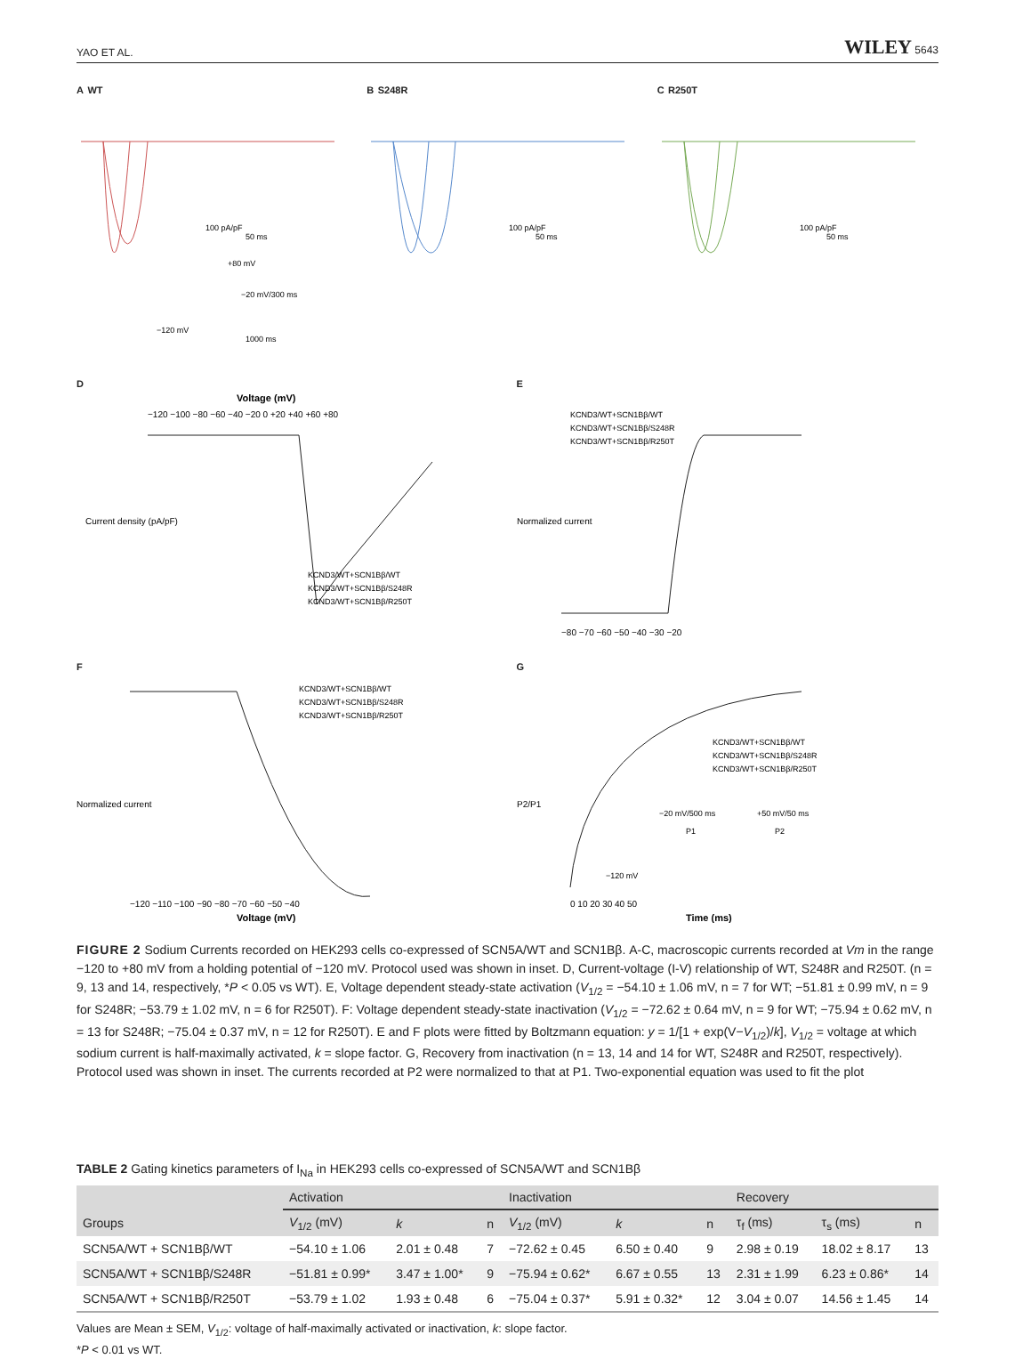YAO ET AL. WILEY 5643
A WT
+80 mV
−20 mV/300 ms
−120 mV
1000 ms
50 ms
100 pA/pF
B S248R
50 ms
100 pA/pF
C R250T
50 ms
100 pA/pF
D
Voltage (mV)
−120 −100 −80 −60 −40 −20 0 +20 +40 +60 +80
Current density (pA/pF)
KCND3/WT+SCN1Bβ/WT
KCND3/WT+SCN1Bβ/S248R
KCND3/WT+SCN1Bβ/R250T
E
KCND3/WT+SCN1Bβ/WT
KCND3/WT+SCN1Bβ/S248R
KCND3/WT+SCN1Bβ/R250T
Normalized current
−80 −70 −60 −50 −40 −30 −20
F
KCND3/WT+SCN1Bβ/WT
KCND3/WT+SCN1Bβ/S248R
KCND3/WT+SCN1Bβ/R250T
Normalized current
−120 −110 −100 −90 −80 −70 −60 −50 −40
Voltage (mV)
G
KCND3/WT+SCN1Bβ/WT
KCND3/WT+SCN1Bβ/S248R
KCND3/WT+SCN1Bβ/R250T
P2/P1
−20 mV/500 ms
+50 mV/50 ms
P1
P2
−120 mV
0 10 20 30 40 50
Time (ms)
FIGURE 2 Sodium Currents recorded on HEK293 cells co-expressed of SCN5A/WT and SCN1Bβ. A-C, macroscopic currents recorded at Vm in the range −120 to +80 mV from a holding potential of −120 mV. Protocol used was shown in inset. D, Current-voltage (I-V) relationship of WT, S248R and R250T. (n = 9, 13 and 14, respectively, *P < 0.05 vs WT). E, Voltage dependent steady-state activation (V<sub>1/2</sub> = −54.10 ± 1.06 mV, n = 7 for WT; −51.81 ± 0.99 mV, n = 9 for S248R; −53.79 ± 1.02 mV, n = 6 for R250T). F: Voltage dependent steady-state inactivation (V<sub>1/2</sub> = −72.62 ± 0.64 mV, n = 9 for WT; −75.94 ± 0.62 mV, n = 13 for S248R; −75.04 ± 0.37 mV, n = 12 for R250T). E and F plots were fitted by Boltzmann equation: y = 1/[1 + exp(V−V<sub>1/2</sub>)/k], V<sub>1/2</sub> = voltage at which sodium current is half-maximally activated, k = slope factor. G, Recovery from inactivation (n = 13, 14 and 14 for WT, S248R and R250T, respectively). Protocol used was shown in inset. The currents recorded at P2 were normalized to that at P1. Two-exponential equation was used to fit the plot
TABLE 2 Gating kinetics parameters of I<sub>Na</sub> in HEK293 cells co-expressed of SCN5A/WT and SCN1Bβ
| | Activation | | | Inactivation | | | Recovery | | |
| --- | --- | --- | --- | --- | --- | --- | --- | --- | --- |
| Groups | V<sub>1/2</sub> (mV) | k | n | V<sub>1/2</sub> (mV) | k | n | τ<sub>f</sub> (ms) | τ<sub>s</sub> (ms) | n |
| SCN5A/WT + SCN1Bβ/WT | −54.10 ± 1.06 | 2.01 ± 0.48 | 7 | −72.62 ± 0.45 | 6.50 ± 0.40 | 9 | 2.98 ± 0.19 | 18.02 ± 8.17 | 13 |
| SCN5A/WT + SCN1Bβ/S248R | −51.81 ± 0.99* | 3.47 ± 1.00* | 9 | −75.94 ± 0.62* | 6.67 ± 0.55 | 13 | 2.31 ± 1.99 | 6.23 ± 0.86* | 14 |
| SCN5A/WT + SCN1Bβ/R250T | −53.79 ± 1.02 | 1.93 ± 0.48 | 6 | −75.04 ± 0.37* | 5.91 ± 0.32* | 12 | 3.04 ± 0.07 | 14.56 ± 1.45 | 14 |
Values are Mean ± SEM, V<sub>1/2</sub>: voltage of half-maximally activated or inactivation, k: slope factor.
*P < 0.01 vs WT.